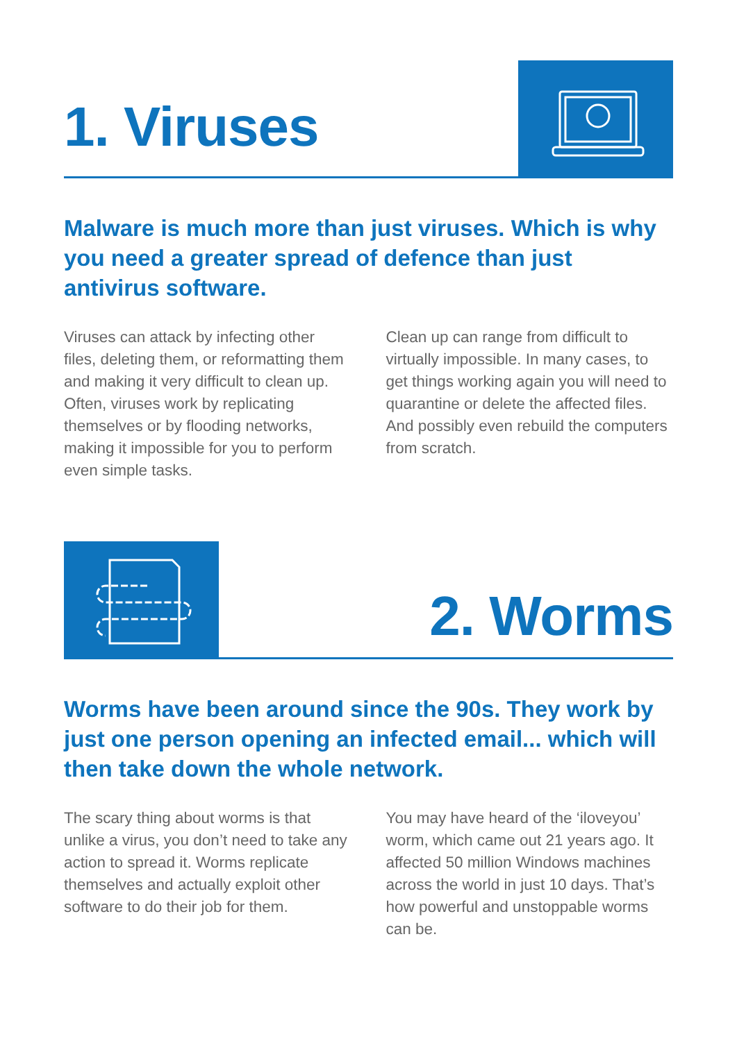1. Viruses
Malware is much more than just viruses. Which is why you need a greater spread of defence than just antivirus software.
Viruses can attack by infecting other files, deleting them, or reformatting them and making it very difficult to clean up. Often, viruses work by replicating themselves or by flooding networks, making it impossible for you to perform even simple tasks.
Clean up can range from difficult to virtually impossible. In many cases, to get things working again you will need to quarantine or delete the affected files. And possibly even rebuild the computers from scratch.
2. Worms
Worms have been around since the 90s. They work by just one person opening an infected email... which will then take down the whole network.
The scary thing about worms is that unlike a virus, you don’t need to take any action to spread it. Worms replicate themselves and actually exploit other software to do their job for them.
You may have heard of the ‘iloveyou’ worm, which came out 21 years ago. It affected 50 million Windows machines across the world in just 10 days. That’s how powerful and unstoppable worms can be.